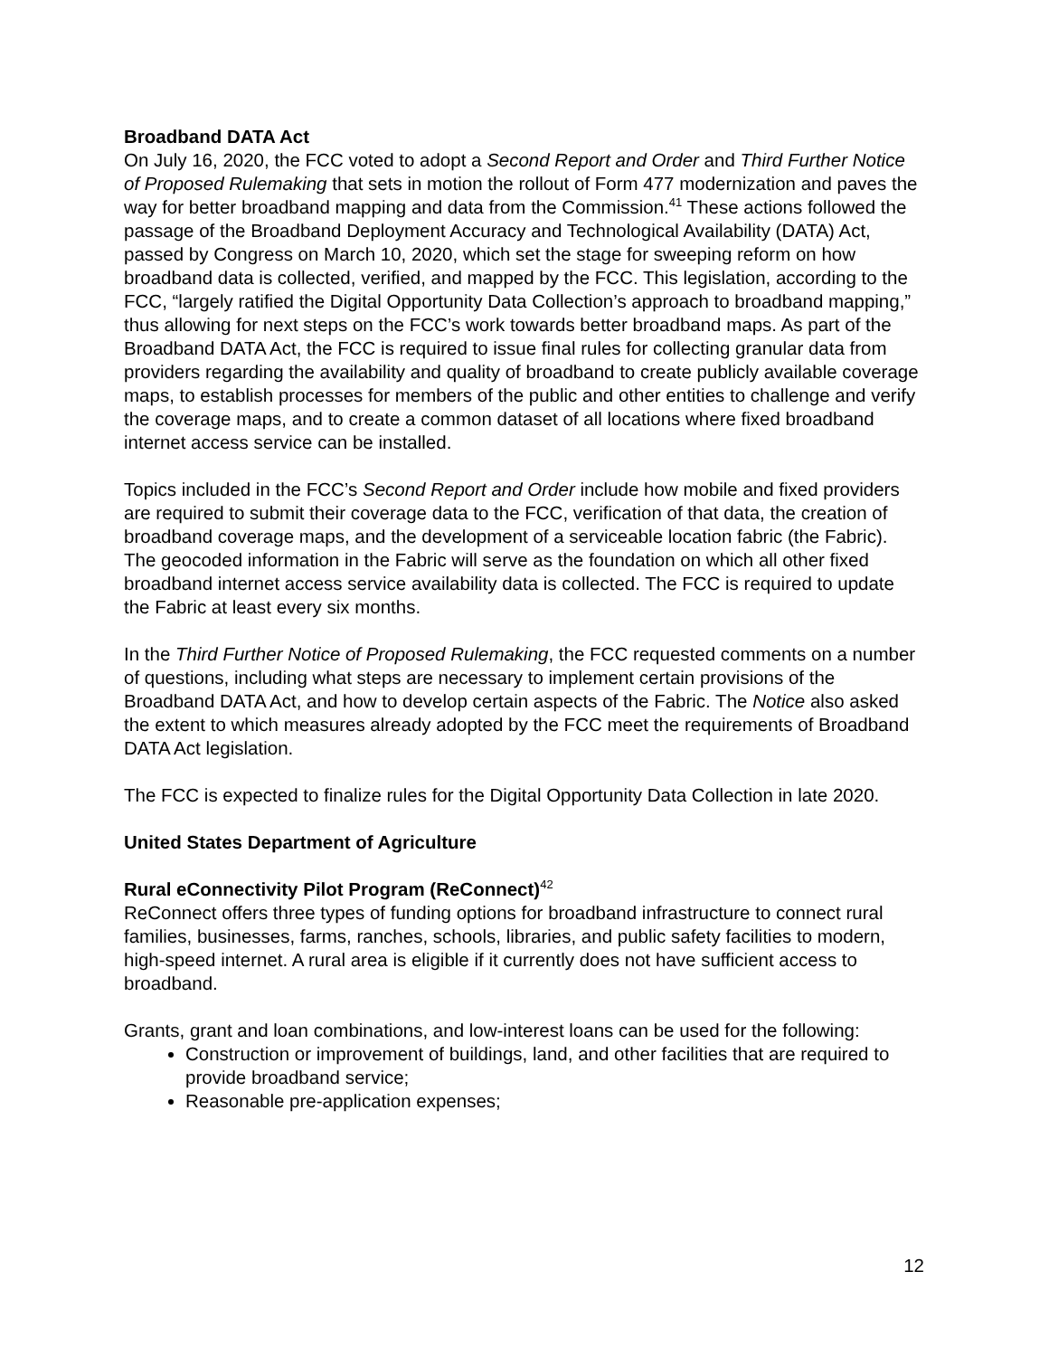Broadband DATA Act
On July 16, 2020, the FCC voted to adopt a Second Report and Order and Third Further Notice of Proposed Rulemaking that sets in motion the rollout of Form 477 modernization and paves the way for better broadband mapping and data from the Commission.<sup>41</sup> These actions followed the passage of the Broadband Deployment Accuracy and Technological Availability (DATA) Act, passed by Congress on March 10, 2020, which set the stage for sweeping reform on how broadband data is collected, verified, and mapped by the FCC. This legislation, according to the FCC, “largely ratified the Digital Opportunity Data Collection’s approach to broadband mapping,” thus allowing for next steps on the FCC’s work towards better broadband maps. As part of the Broadband DATA Act, the FCC is required to issue final rules for collecting granular data from providers regarding the availability and quality of broadband to create publicly available coverage maps, to establish processes for members of the public and other entities to challenge and verify the coverage maps, and to create a common dataset of all locations where fixed broadband internet access service can be installed.
Topics included in the FCC’s Second Report and Order include how mobile and fixed providers are required to submit their coverage data to the FCC, verification of that data, the creation of broadband coverage maps, and the development of a serviceable location fabric (the Fabric). The geocoded information in the Fabric will serve as the foundation on which all other fixed broadband internet access service availability data is collected. The FCC is required to update the Fabric at least every six months.
In the Third Further Notice of Proposed Rulemaking, the FCC requested comments on a number of questions, including what steps are necessary to implement certain provisions of the Broadband DATA Act, and how to develop certain aspects of the Fabric. The Notice also asked the extent to which measures already adopted by the FCC meet the requirements of Broadband DATA Act legislation.
The FCC is expected to finalize rules for the Digital Opportunity Data Collection in late 2020.
United States Department of Agriculture
Rural eConnectivity Pilot Program (ReConnect)<sup>42</sup>
ReConnect offers three types of funding options for broadband infrastructure to connect rural families, businesses, farms, ranches, schools, libraries, and public safety facilities to modern, high-speed internet. A rural area is eligible if it currently does not have sufficient access to broadband.
Grants, grant and loan combinations, and low-interest loans can be used for the following:
Construction or improvement of buildings, land, and other facilities that are required to provide broadband service;
Reasonable pre-application expenses;
12